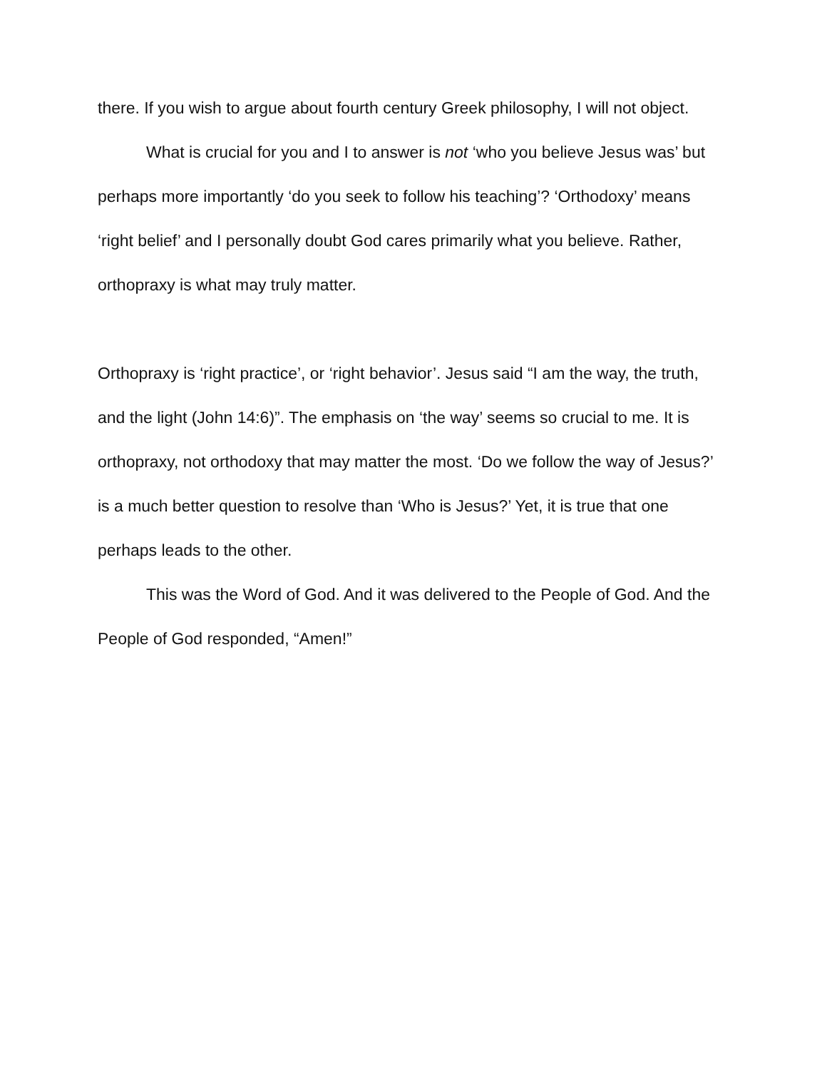there. If you wish to argue about fourth century Greek philosophy, I will not object.
What is crucial for you and I to answer is not ‘who you believe Jesus was’ but perhaps more importantly ‘do you seek to follow his teaching’? ‘Orthodoxy’ means ‘right belief’ and I personally doubt God cares primarily what you believe. Rather, orthopraxy is what may truly matter.
Orthopraxy is ‘right practice’, or ‘right behavior’. Jesus said “I am the way, the truth, and the light (John 14:6)”. The emphasis on ‘the way’ seems so crucial to me. It is orthopraxy, not orthodoxy that may matter the most. ‘Do we follow the way of Jesus?’ is a much better question to resolve than ‘Who is Jesus?’ Yet, it is true that one perhaps leads to the other.
This was the Word of God. And it was delivered to the People of God. And the People of God responded, “Amen!”